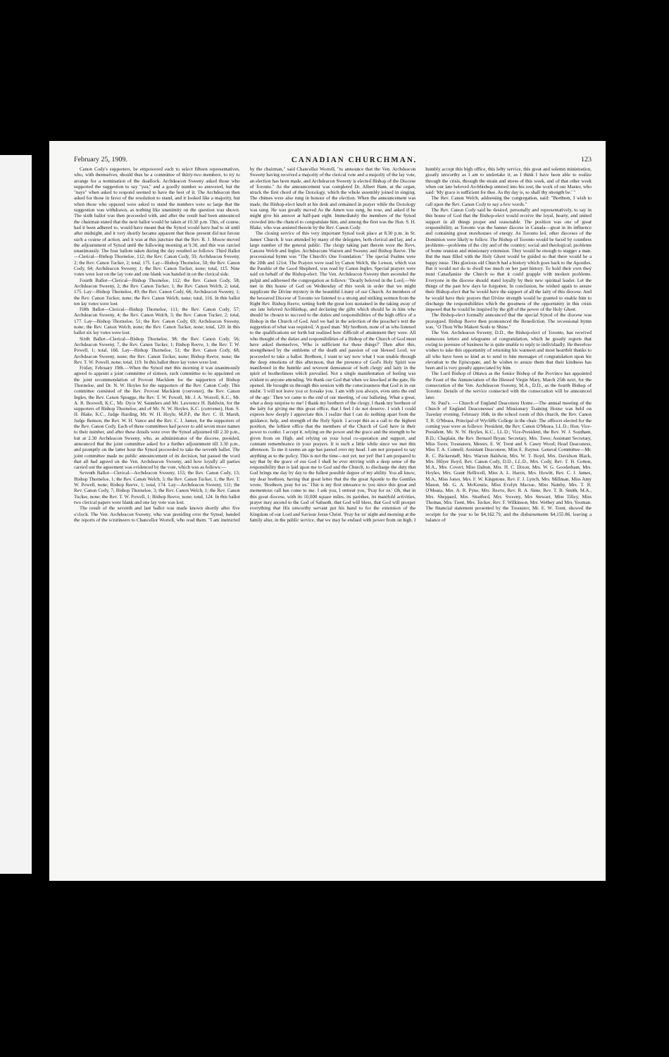February 25, 1909. CANADIAN CHURCHMAN. 123
Canon Cody's supporters, be empowered each to select fifteen representatives, who, with themselves, should thus be a committee of thirty-two members, to try to arrange for a termination of the deadlock. Archdeacon Sweeny asked those who supported the suggestion to say "yea," and a goodly number so answered, but the "nays" when asked to respond seemed to have the best of it. The Archdeacon then asked for those in favor of the resolution to stand, and it looked like a majority, but when those who opposed were asked to stand the numbers were so large that the suggestion was withdrawn, as nothing like unanimity on the question was shown. The sixth ballot was then proceeded with, and after the result had been announced the chairman stated that the next ballot would be taken at 10.30 p.m. This, of course, had it been adhered to, would have meant that the Synod would have had to sit until after midnight, and it very shortly became apparent that those present did not favour such a course of action, and it was at this juncture that the Rev. R. J. Moore moved the adjournment of Synod until the following morning at 9.30, and this was carried unanimously. The four ballots taken during the day resulted as follows: Third Ballot—Clerical—Bishop Thorneloe, 112; the Rev. Canon Cody, 59; Archdeacon Sweeny, 2; the Rev. Canon Tucker, 2; total, 175. Lay—Bishop Thorneloe, 50; the Rev. Canon Cody, 64; Archdeacon Sweeny, 1; the Rev. Canon Tucker, none; total, 115. Nine votes were lost on the lay vote and one blank was handed in on the clerical side.
Fourth Ballot—Clerical—Bishop Thorneloe, 112; the Rev. Canon Cody, 58; Archdeacon Sweeny, 2; the Rev. Canon Tucker, 1; the Rev. Canon Welch, 2; total, 175. Lay—Bishop Thorneloe, 49; the Rev. Canon Cody, 66; Archdeacon Sweeny, 1; the Rev. Canon Tucker, none; the Rev. Canon Welch, none; total, 116. In this ballot ten lay votes were lost.
Fifth Ballot—Clerical—Bishop Thorneloe, 111; the Rev. Canon Cody, 57; Archdeacon Sweeny, 4; the Rev. Canon Welch, 3; the Rev. Canon Tucker, 2; total, 177. Lay—Bishop Thorneloe, 51; the Rev. Canon Cody, 69; Archdeacon Sweeny, none; the Rev. Canon Welch, none; the Rev. Canon Tucker, none; total, 120. In this ballot six lay votes were lost.
Sixth Ballot—Clerical—Bishop Thorneloe, 98; the Rev. Canon Cody, 56; Archdeacon Sweeny, 7, the Rev. Canon Tucker, 1; Bishop Reeve, 1; the Rev. T. W. Powell, 1; total, 166. Lay—Bishop Thorneloe, 51; the Rev. Canon Cody, 68; Archdeacon Sweeny, none; the Rev. Canon Tucker, none; Bishop Reeve, none; the Rev. T. W. Powell, none; total, 119. In this ballot three lay votes were lost.
Friday, February 19th.—When the Synod met this morning it was unanimously agreed to appoint a joint committee of sixteen, such committee to be appointed on the joint recommendation of Provost Macklem for the supporters of Bishop Thorneloe, and Dr. N. W. Hoyles for the supporters of the Rev. Canon Cody. This committee consisted of the Rev. Provost Macklem (convener), the Rev. Canon Ingles, the Rev. Canon Spragge, the Rev. T. W. Powell, Mr. J. A. Worrell, K.C., Mr. A. R. Boswell, K.C., Mr. Dyce W. Saunders and Mr. Lawrence H. Baldwin, for the supporters of Bishop Thorneloe, and of Mr. N. W. Hoyles, K.C. (convener), Hon. S. H. Blake, K.C., Judge Harding, Mr. W. H. Hoyle, M.P.P., the Rev. C. H. Marsh, Judge Benson, the Rev. W. H. Vance and the Rev. C. J. James, for the supporters of the Rev. Canon Cody. Each of these committees had power to add seven more names to their number, and after these details were over the Synod adjourned till 2.30 p.m., but at 2.30 Archdeacon Sweeny, who, as administrator of the diocese, presided, announced that the joint committee asked for a further adjournment till 3.30 p.m., and promptly on the latter hour the Synod proceeded to take the seventh ballot. The joint committee made no public announcement of its decision, but passed the word that all had agreed on the Ven. Archdeacon Sweeny, and how loyally all parties carried out the agreement was evidenced by the vote, which was as follows:—
Seventh Ballot—Clerical—Archdeacon Sweeny, 153; the Rev. Canon Cody, 13; Bishop Thorneloe, 1; the Rev. Canon Welch, 3; the Rev. Canon Tucker, 1; the Rev. T. W. Powell, none; Bishop Reeve, 1; total, 174. Lay—Archdeacon Sweeny, 111; the Rev. Canon Cody, 7; Bishop Thorneloe, 3; the Rev. Canon Welch, 1; the Rev. Canon Tucker, none; the Rev. T. W. Powell, 1; Bishop Reeve, none; total, 124. In this ballot two clerical papers were blank and one lay vote was lost.
The result of the seventh and last ballot was made known shortly after five o'clock. The Ven. Archdeacon Sweeny, who was presiding over the Synod, handed the reports of the scrutineers to Chancellor Worrell, who read them. "I am instructed by the chairman," said Chancellor Worrell, "to announce that the Ven. Archdeacon Sweeny having received a majority of the clerical vote and a majority of the lay vote, an election has been made, and Archdeacon Sweeny is elected Bishop of the Diocese of Toronto." As the announcement was completed Dr. Albert Ham, at the organ, struck the first chord of the Doxology, which the whole assembly joined in singing. The chimes were also rung in honour of the election. When the announcement was made, the Bishop-elect knelt at his desk and remained in prayer while the Doxology was sung. He was greatly moved As the Amen was sung, he rose, and asked if he might give his answer at half-past eight. Immediately the members of the Synod crowded into the chancel to congratulate him, and among the first was the Hon. S. H. Blake, who was assisted therein by the Rev. Canon Cody.
The closing service of this very important Synod took place at 8.30 p.m. in St. James' Church. It was attended by many of the delegates, both clerical and lay, and a large number of the general public. The clergy taking part therein were the Revs. Canons Welch and Ingles. Archdeacons Warren and Sweeny and Bishop Reeve. The processional hymn was "The Church's One Foundation." The special Psalms were the 20th and 121st. The Prayers were read by Canon Welch, the Lesson, which was the Parable of the Good Shepherd, was read by Canon Ingles. Special prayers were said on behalf of the Bishop-elect. The Ven. Archdeacon Sweeny then ascended the pulpit and addressed the congregation as follows: "Dearly beloved in the Lord,—We met in this house of God on Wednesday of this week in order that we might supplicate the Divine mystery in the beautiful Litany of our Church. As members of the bereaved Diocese of Toronto we listened to a strong and striking sermon from the Right Rev. Bishop Reeve, setting forth the great loss sustained in the taking away of our late beloved Archbishop, and declaring the gifts which should be in him who should be chosen to succeed to the duties and responsibilities of the high office of a Bishop in the Church of God. And we had in the selection of the preacher's text the suggestion of what was required, 'A good man.' My brethren, none of us who listened to the qualifications set forth but realized how difficult of attainment they were. All who thought of the duties and responsibilities of a Bishop of the Church of God must have asked themselves, 'Who is sufficient for these things?' Then after this, strengthened by the emblems of the death and passion of our blessed Lord, we proceeded to take a ballot. Brethren, I want to say now what I was unable through the deep emotions of this afternoon, that the presence of God's Holy Spirit was manifested in the humble and reverent demeanour of both clergy and laity in the spirit of brotherliness which prevailed. Not a single manifestation of feeling was evident to anyone attending. We thank our God that when we knocked at the gate, He opened. He brought us through this session with the consciousness that God is in our midst. 'I will not leave you or forsake you. I am with you always, even unto the end of the age.' Then we came to the end of our meeting, of our balloting. What a great, what a deep surprise to me! I thank my brethern of the clergy, I thank my brethren of the laity for giving me this great office, that I feel I do not deserve. I wish I could express how deeply I appreciate this. I realize that I can do nothing apart from the guidance, help, and strength of the Holy Spirit. I accept this as a call to the highest position, the loftiest office that the members of the Church of God have in their power to confer. I accept it, relying on the power and the grace and the strength to be given from on High, and relying on your loyal co-operation and support, and constant remembrance in your prayers. It is such a little while since we met this afternoon. To me it seems an age has passed over my head. I am not prepared to say anything as to the policy. This is not the time—not yet, not yet! But I am prepared to say that by the grace of our God I shall be ever striving with a deep sense of the responsibility that is laid upon me to God and the Church, to discharge the duty that God brings me day by day to the fullest possible degree of my ability. You all know, my dear brethren, having that great letter that the the great Apostle to the Gentiles wrote, 'Brethren, pray for us.' This is my first utterance to you since this great and momentous call has come to me. I ask you, I entreat you, 'Pray for us.' Oh, that in this great diocese, with its 10,000 square miles, its parishes, its manifold activities, prayer may ascend to the God of Sabaoth, that God will bless, that God will prosper everything that His unworthy servant put his hand to for the extension of the Kingdom of our Lord and Saviour Jesus Christ. 'Pray for us' night and morning at the family altar, in the public service, that we may be endued with power from on high. I humbly accept this high office, this lofty service, this great and solemn ministration, greatly unworthy as I am to undertake it, as I think I have been able to realize through the crisis, through the strain and stress of this week, and of that other week when our late beloved Archbishop entered into his rest, the work of our Master, who said: 'My grace is sufficient for thee. As thy day is, so shall thy strength be.' "
The Rev. Canon Welch, addressing the congregation, said: "Brethren, I wish to call upon the Rev. Canon Cody to say a few words."
The Rev. Canon Cody said he desired, personally and representatively, to say in this house of God that the Bishop-elect would receive the loyal, hearty, and united support in all things proper and reasonable. The position was one of great responsibility, as Toronto was the banner diocese in Canada—great in its influence and containing great storehouses of energy. As Toronto led, other dioceses of the Dominion were likely to follow. The Bishop of Toronto would be faced by countless problems—problems of the city and of the country; social and theological; problems of home reunion and missionary extension. They would be enough to stagger a man. But the man filled with the Holy Ghost would be guided so that there would be a happy issue. This glorious old Church had a history which goes back to the Apostles. But it would not do to dwell too much on her past history. To hold their own they must Canadianize the Church so that it could grapple with modern problems. Everyone in the diocese should stand loyally by their new spiritual leader. Let the things of the past few days be forgotten. In conclusion, he wished again to assure their Bishop-elect that he would have the support of all the laity of this diocese. And he would have their prayers that Divine strength would be granted to enable him to discharge the responsibilities which the greatness of the opportunity in this crisis imposed that he would be inspired by the gift of the power of the Holy Ghost.
The Bishop-elect formally announced that the special Synod of the diocese was prorogued. Bishop Reeve then pronounced the Benediction. The recessional hymn was, "O Thou Who Makest Souls to Shine."
The Ven. Archdeacon Sweeny, D.D., the Bishop-elect of Toronto, has received numerous letters and telegrams of congratulation, which he greatly regrets that owing to pressure of business he is quite unable to reply to individually. He therefore wishes to take this opportunity of returning his warmest and most heartfelt thanks to all who have been so kind as to send to him messages of congratulation upon his elevation to the Episcopate, and he wishes to assure them that their kindness has been and is very greatly appreciated by him.
The Lord Bishop of Ottawa as the Senior Bishop of the Province has appointed the Feast of the Annunciation of the Blessed Virgin Mary, March 25th next, for the consecration of the Ven. Archdeacon Sweeny, M.A., D.D., as the fourth Bishop of Toronto. Details of the service connected with the consecration will be announced later.
St. Paul's. — Church of England Deaconess Home.—The annual meeting of the Church of England Deaconesses' and Missionary Training House was held on Tuesday evening, February 16th, in the school room of this church, the Rev. Canon T. R. O'Meara, Principal of Wycliffe College in the chair. The officers elected for the coming year were as follows: President, the Rev. Canon O'Meara, LL.D.; Hon. Vice-President, Mr. N. W. Hoyles, K.C., LL.D.; Vice-President, the Rev. W. J. Southam, B.D.; Chaplain, the Rev. Bernard Bryan; Secretary, Mrs. Trees; Assistant Secretary, Miss Trees; Treasurers, Messrs. E. W. Trent and S. Casey Wood; Head Deaconess, Miss T. A. Connell; Assistant Deaconess, Miss E. Raynor. General Committee—Mr. R. C. Bickerstaff, Mrs. Warren Baldwin, Mrs. W. T. Boyd, Mrs. Davidson Black, Mrs. Hilyer Boyd, Rev. Canon Cody, D.D., LL.D., Mrs. Cody, Rev. T. H. Cotton, M.A., Mrs. Covert, Miss Dalton, Mrs. H. C. Dixon, Mrs. W. G. Gooderham, Mrs. Hoyles, Mrs. Grant Helliwell, Miss A. L. Harris, Mrs. Howitt, Rev. C. J. James, M.A., Miss Jones, Mrs. F. W. Kingstone, Rev. F. J. Lynch, Mrs. Millman, Miss Amy Mason, Mr. G. A. McKenzie, Miss Evelyn Macrae, Miss Nainby, Mrs. T. R. O'Meara, Mrs. A. R. Pyne, Mrs. Reeve, Rev. R. A. Sims, Rev. T. B. Smith, M.A., Mrs. Sheppard, Mrs. Stratford, Mrs. Sweeny, Mrs Stewart, Miss Tilley, Miss Thomas, Mrs. Trent, Mrs. Tucker, Rev. F. Wilkinson, Mrs. Wethey and Mrs. Yeoman. The financial statement presented by the Treasurer, Mr. E. W. Trent, showed the receipts for the year to be $4,162.79, and the disbursements $4,155.86, leaving a balance of